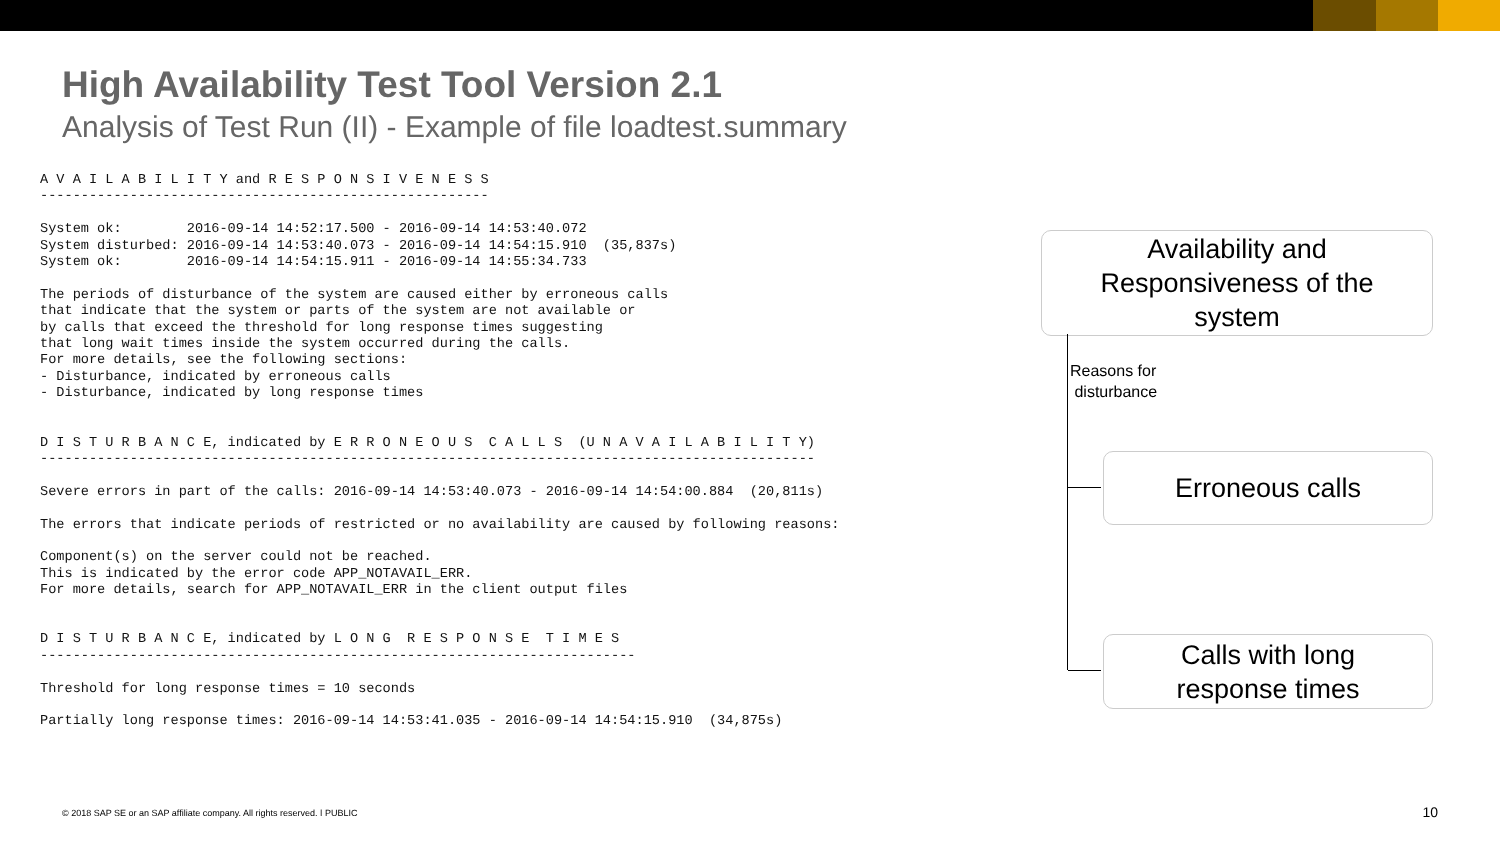High Availability Test Tool Version 2.1
Analysis of Test Run (II) - Example of file loadtest.summary
A V A I L A B I L I T Y and R E S P O N S I V E N E S S
-------------------------------------------------------

System ok:        2016-09-14 14:52:17.500 - 2016-09-14 14:53:40.072
System disturbed: 2016-09-14 14:53:40.073 - 2016-09-14 14:54:15.910  (35,837s)
System ok:        2016-09-14 14:54:15.911 - 2016-09-14 14:55:34.733

The periods of disturbance of the system are caused either by erroneous calls
that indicate that the system or parts of the system are not available or
by calls that exceed the threshold for long response times suggesting
that long wait times inside the system occurred during the calls.
For more details, see the following sections:
- Disturbance, indicated by erroneous calls
- Disturbance, indicated by long response times


D I S T U R B A N C E, indicated by E R R O N E O U S  C A L L S  (U N A V A I L A B I L I T Y)
-----------------------------------------------------------------------------------------------

Severe errors in part of the calls: 2016-09-14 14:53:40.073 - 2016-09-14 14:54:00.884  (20,811s)

The errors that indicate periods of restricted or no availability are caused by following reasons:

Component(s) on the server could not be reached.
This is indicated by the error code APP_NOTAVAIL_ERR.
For more details, search for APP_NOTAVAIL_ERR in the client output files


D I S T U R B A N C E, indicated by L O N G  R E S P O N S E  T I M E S
-------------------------------------------------------------------------

Threshold for long response times = 10 seconds

Partially long response times: 2016-09-14 14:53:41.035 - 2016-09-14 14:54:15.910  (34,875s)
Availability and
Responsiveness of the
system
Reasons for
disturbance
Erroneous calls
Calls with long
response times
© 2018 SAP SE or an SAP affiliate company. All rights reserved. ǀ PUBLIC
10